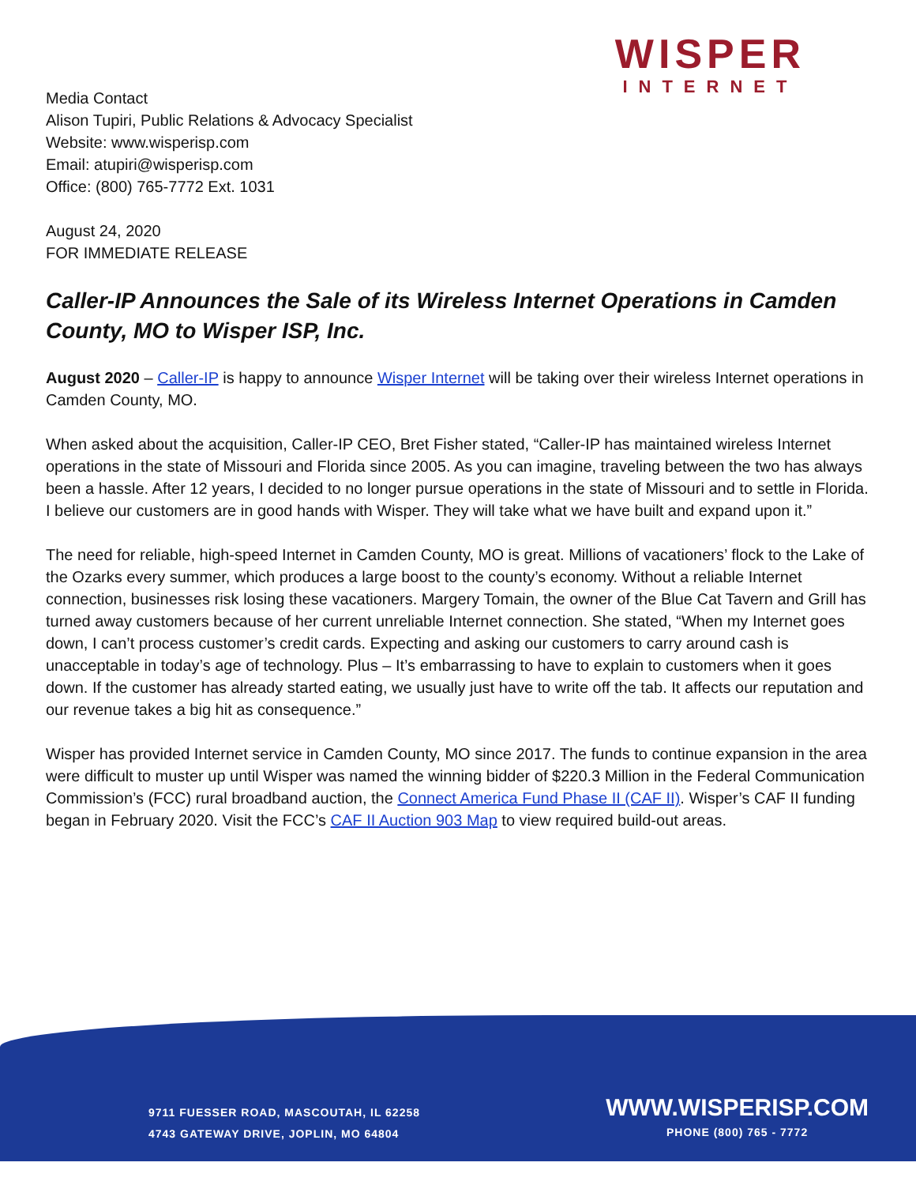WISPER
INTERNET
Media Contact
Alison Tupiri, Public Relations & Advocacy Specialist
Website: www.wisperisp.com
Email: atupiri@wisperisp.com
Office: (800) 765-7772 Ext. 1031
August 24, 2020
FOR IMMEDIATE RELEASE
Caller-IP Announces the Sale of its Wireless Internet Operations in Camden County, MO to Wisper ISP, Inc.
August 2020 – Caller-IP is happy to announce Wisper Internet will be taking over their wireless Internet operations in Camden County, MO.
When asked about the acquisition, Caller-IP CEO, Bret Fisher stated, “Caller-IP has maintained wireless Internet operations in the state of Missouri and Florida since 2005. As you can imagine, traveling between the two has always been a hassle. After 12 years, I decided to no longer pursue operations in the state of Missouri and to settle in Florida. I believe our customers are in good hands with Wisper. They will take what we have built and expand upon it.”
The need for reliable, high-speed Internet in Camden County, MO is great. Millions of vacationers’ flock to the Lake of the Ozarks every summer, which produces a large boost to the county’s economy. Without a reliable Internet connection, businesses risk losing these vacationers. Margery Tomain, the owner of the Blue Cat Tavern and Grill has turned away customers because of her current unreliable Internet connection. She stated, “When my Internet goes down, I can’t process customer’s credit cards. Expecting and asking our customers to carry around cash is unacceptable in today’s age of technology. Plus – It’s embarrassing to have to explain to customers when it goes down. If the customer has already started eating, we usually just have to write off the tab. It affects our reputation and our revenue takes a big hit as consequence.”
Wisper has provided Internet service in Camden County, MO since 2017. The funds to continue expansion in the area were difficult to muster up until Wisper was named the winning bidder of $220.3 Million in the Federal Communication Commission’s (FCC) rural broadband auction, the Connect America Fund Phase II (CAF II). Wisper’s CAF II funding began in February 2020. Visit the FCC’s CAF II Auction 903 Map to view required build-out areas.
9711 FUESSER ROAD, MASCOUTAH, IL 62258
4743 GATEWAY DRIVE, JOPLIN, MO 64804
WWW.WISPERISP.COM
PHONE (800) 765 - 7772